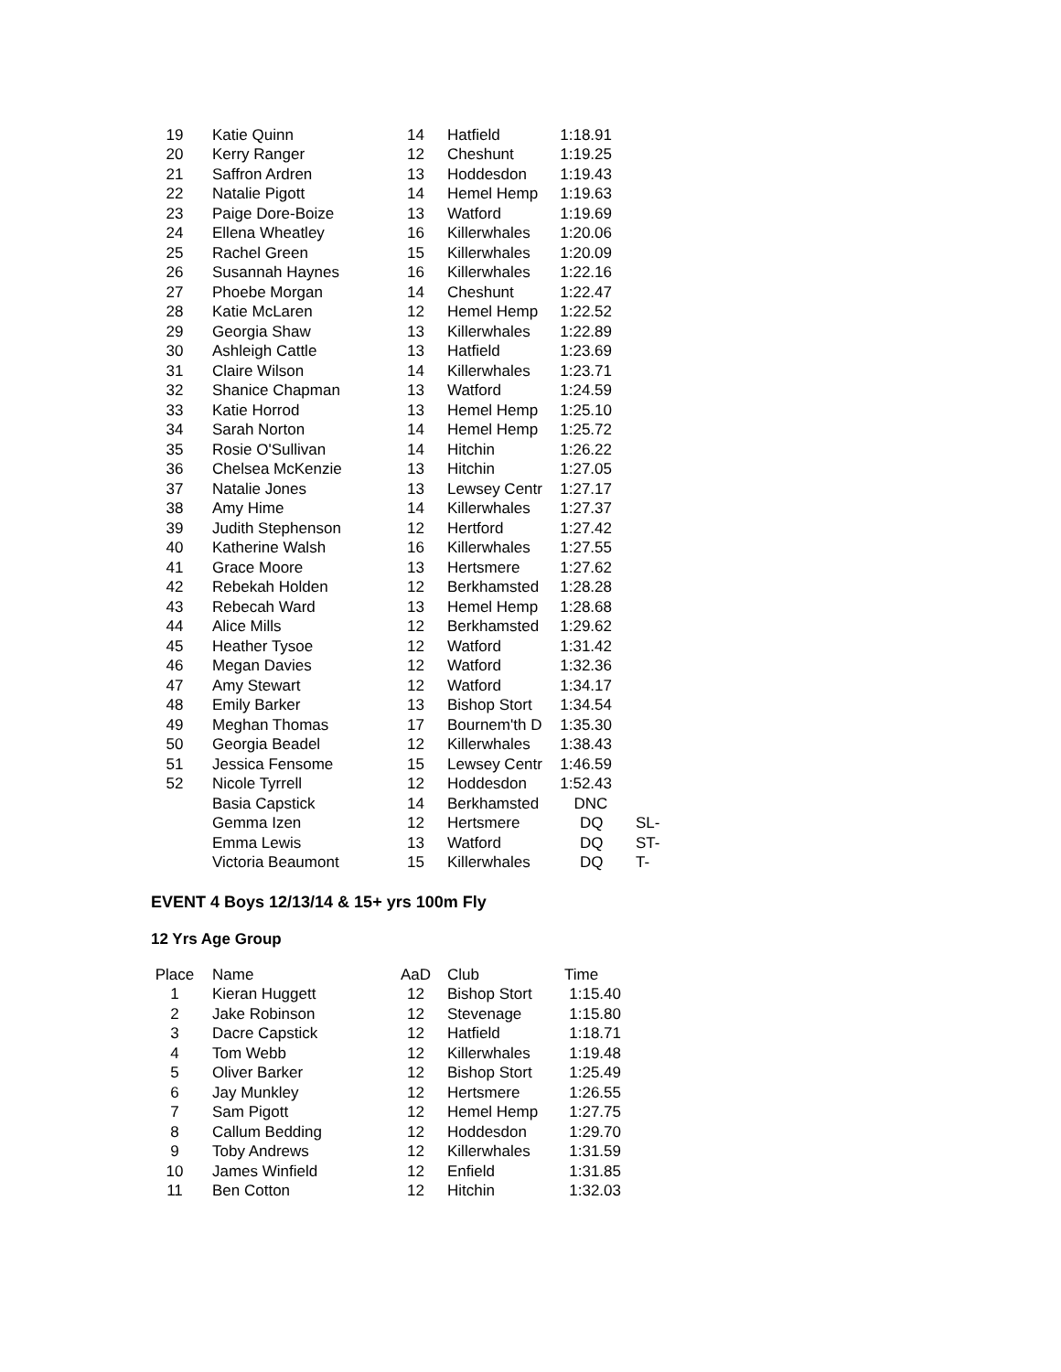| 19 | Katie Quinn | 14 | Hatfield | 1:18.91 | |
| 20 | Kerry Ranger | 12 | Cheshunt | 1:19.25 | |
| 21 | Saffron Ardren | 13 | Hoddesdon | 1:19.43 | |
| 22 | Natalie Pigott | 14 | Hemel Hemp | 1:19.63 | |
| 23 | Paige Dore-Boize | 13 | Watford | 1:19.69 | |
| 24 | Ellena Wheatley | 16 | Killerwhales | 1:20.06 | |
| 25 | Rachel Green | 15 | Killerwhales | 1:20.09 | |
| 26 | Susannah Haynes | 16 | Killerwhales | 1:22.16 | |
| 27 | Phoebe Morgan | 14 | Cheshunt | 1:22.47 | |
| 28 | Katie McLaren | 12 | Hemel Hemp | 1:22.52 | |
| 29 | Georgia Shaw | 13 | Killerwhales | 1:22.89 | |
| 30 | Ashleigh Cattle | 13 | Hatfield | 1:23.69 | |
| 31 | Claire Wilson | 14 | Killerwhales | 1:23.71 | |
| 32 | Shanice Chapman | 13 | Watford | 1:24.59 | |
| 33 | Katie Horrod | 13 | Hemel Hemp | 1:25.10 | |
| 34 | Sarah Norton | 14 | Hemel Hemp | 1:25.72 | |
| 35 | Rosie O'Sullivan | 14 | Hitchin | 1:26.22 | |
| 36 | Chelsea McKenzie | 13 | Hitchin | 1:27.05 | |
| 37 | Natalie Jones | 13 | Lewsey Centr | 1:27.17 | |
| 38 | Amy Hime | 14 | Killerwhales | 1:27.37 | |
| 39 | Judith Stephenson | 12 | Hertford | 1:27.42 | |
| 40 | Katherine Walsh | 16 | Killerwhales | 1:27.55 | |
| 41 | Grace Moore | 13 | Hertsmere | 1:27.62 | |
| 42 | Rebekah Holden | 12 | Berkhamsted | 1:28.28 | |
| 43 | Rebecah Ward | 13 | Hemel Hemp | 1:28.68 | |
| 44 | Alice Mills | 12 | Berkhamsted | 1:29.62 | |
| 45 | Heather Tysoe | 12 | Watford | 1:31.42 | |
| 46 | Megan Davies | 12 | Watford | 1:32.36 | |
| 47 | Amy Stewart | 12 | Watford | 1:34.17 | |
| 48 | Emily Barker | 13 | Bishop Stort | 1:34.54 | |
| 49 | Meghan Thomas | 17 | Bournem'th D | 1:35.30 | |
| 50 | Georgia Beadel | 12 | Killerwhales | 1:38.43 | |
| 51 | Jessica Fensome | 15 | Lewsey Centr | 1:46.59 | |
| 52 | Nicole Tyrrell | 12 | Hoddesdon | 1:52.43 | |
| | Basia Capstick | 14 | Berkhamsted | DNC | |
| | Gemma Izen | 12 | Hertsmere | DQ | SL- |
| | Emma Lewis | 13 | Watford | DQ | ST- |
| | Victoria Beaumont | 15 | Killerwhales | DQ | T- |
EVENT 4 Boys 12/13/14 & 15+ yrs 100m Fly
12 Yrs Age Group
| Place | Name | AaD | Club | Time |
| 1 | Kieran Huggett | 12 | Bishop Stort | 1:15.40 |
| 2 | Jake Robinson | 12 | Stevenage | 1:15.80 |
| 3 | Dacre Capstick | 12 | Hatfield | 1:18.71 |
| 4 | Tom Webb | 12 | Killerwhales | 1:19.48 |
| 5 | Oliver Barker | 12 | Bishop Stort | 1:25.49 |
| 6 | Jay Munkley | 12 | Hertsmere | 1:26.55 |
| 7 | Sam Pigott | 12 | Hemel Hemp | 1:27.75 |
| 8 | Callum Bedding | 12 | Hoddesdon | 1:29.70 |
| 9 | Toby Andrews | 12 | Killerwhales | 1:31.59 |
| 10 | James Winfield | 12 | Enfield | 1:31.85 |
| 11 | Ben Cotton | 12 | Hitchin | 1:32.03 |